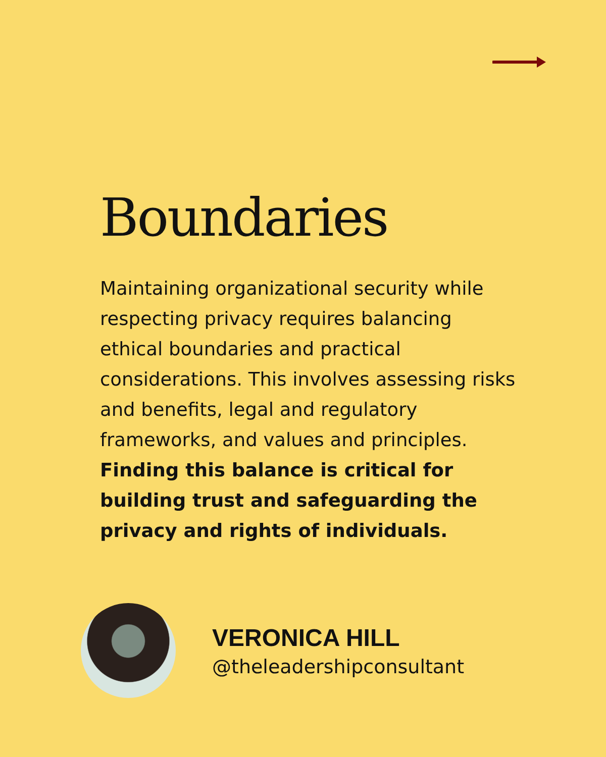Boundaries
Maintaining organizational security while respecting privacy requires balancing ethical boundaries and practical considerations. This involves assessing risks and benefits, legal and regulatory frameworks, and values and principles. Finding this balance is critical for building trust and safeguarding the privacy and rights of individuals.
VERONICA HILL
@theleadershipconsultant